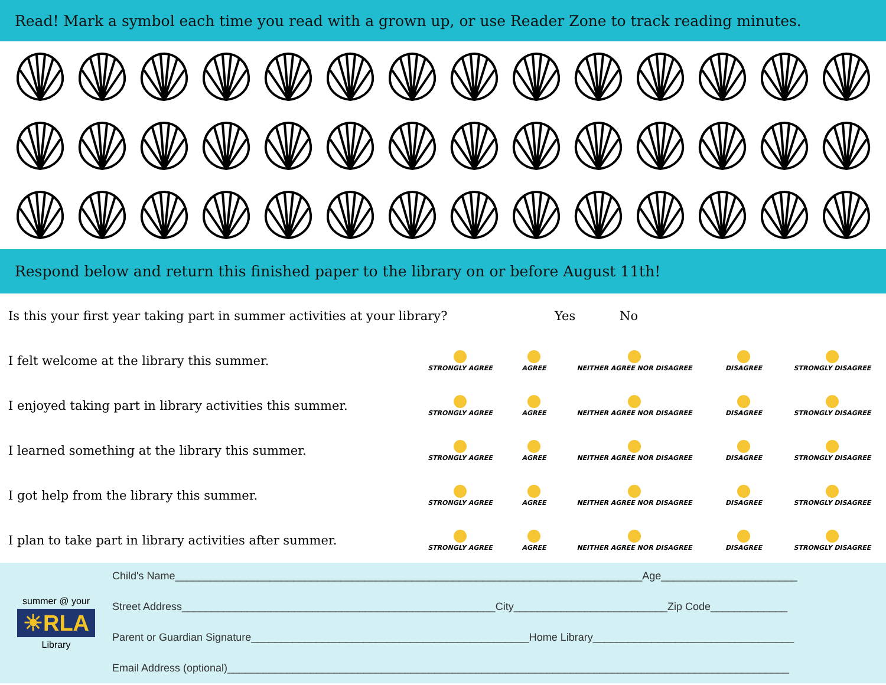Read! Mark a symbol each time you read with a grown up, or use Reader Zone to track reading minutes.
Respond below and return this finished paper to the library on or before August 11th!
Is this your first year taking part in summer activities at your library? Yes No
I felt welcome at the library this summer.
STRONGLY AGREE AGREE NEITHER AGREE NOR DISAGREE DISAGREE STRONGLY DISAGREE
I enjoyed taking part in library activities this summer.
STRONGLY AGREE AGREE NEITHER AGREE NOR DISAGREE DISAGREE STRONGLY DISAGREE
I learned something at the library this summer.
STRONGLY AGREE AGREE NEITHER AGREE NOR DISAGREE DISAGREE STRONGLY DISAGREE
I got help from the library this summer.
STRONGLY AGREE AGREE NEITHER AGREE NOR DISAGREE DISAGREE STRONGLY DISAGREE
I plan to take part in library activities after summer.
STRONGLY AGREE AGREE NEITHER AGREE NOR DISAGREE DISAGREE STRONGLY DISAGREE
summer @ your
☀RLA
Library
Child's Name_______________________________________________________________________________Age_______________________
Street Address_____________________________________________________City__________________________Zip Code_____________
Parent or Guardian Signature_______________________________________________Home Library__________________________________
Email Address (optional)_______________________________________________________________________________________________